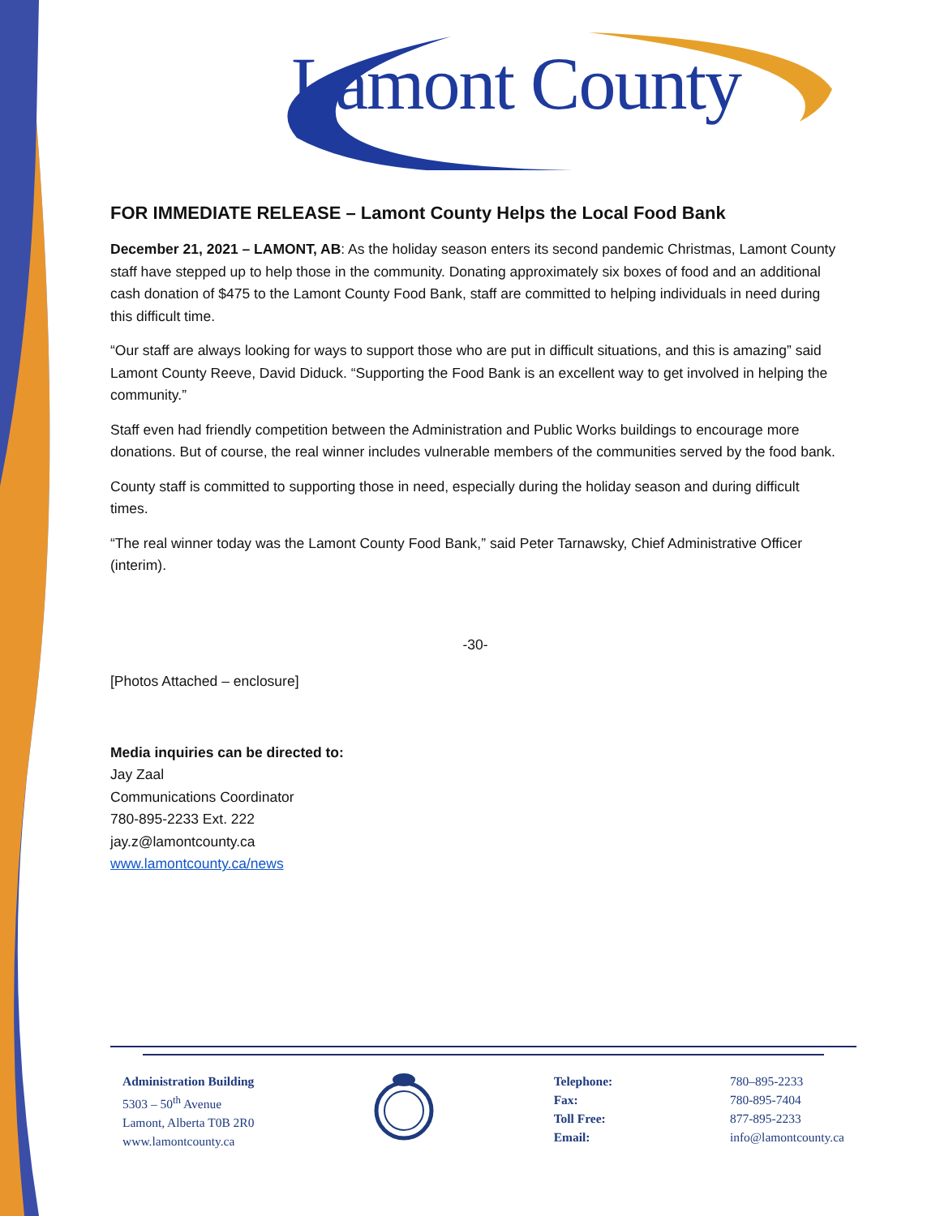Lamont County
FOR IMMEDIATE RELEASE – Lamont County Helps the Local Food Bank
December 21, 2021 – LAMONT, AB: As the holiday season enters its second pandemic Christmas, Lamont County staff have stepped up to help those in the community. Donating approximately six boxes of food and an additional cash donation of $475 to the Lamont County Food Bank, staff are committed to helping individuals in need during this difficult time.
“Our staff are always looking for ways to support those who are put in difficult situations, and this is amazing” said Lamont County Reeve, David Diduck. “Supporting the Food Bank is an excellent way to get involved in helping the community.”
Staff even had friendly competition between the Administration and Public Works buildings to encourage more donations. But of course, the real winner includes vulnerable members of the communities served by the food bank.
County staff is committed to supporting those in need, especially during the holiday season and during difficult times.
“The real winner today was the Lamont County Food Bank,” said Peter Tarnawsky, Chief Administrative Officer (interim).
-30-
[Photos Attached – enclosure]
Media inquiries can be directed to:
Jay Zaal
Communications Coordinator
780-895-2233 Ext. 222
jay.z@lamontcounty.ca
www.lamontcounty.ca/news
Administration Building
5303 – 50<sup>th</sup> Avenue
Lamont, Alberta T0B 2R0
www.lamontcounty.ca
Telephone:
Fax:
Toll Free:
Email:
780–895-2233
780-895-7404
877-895-2233
info@lamontcounty.ca